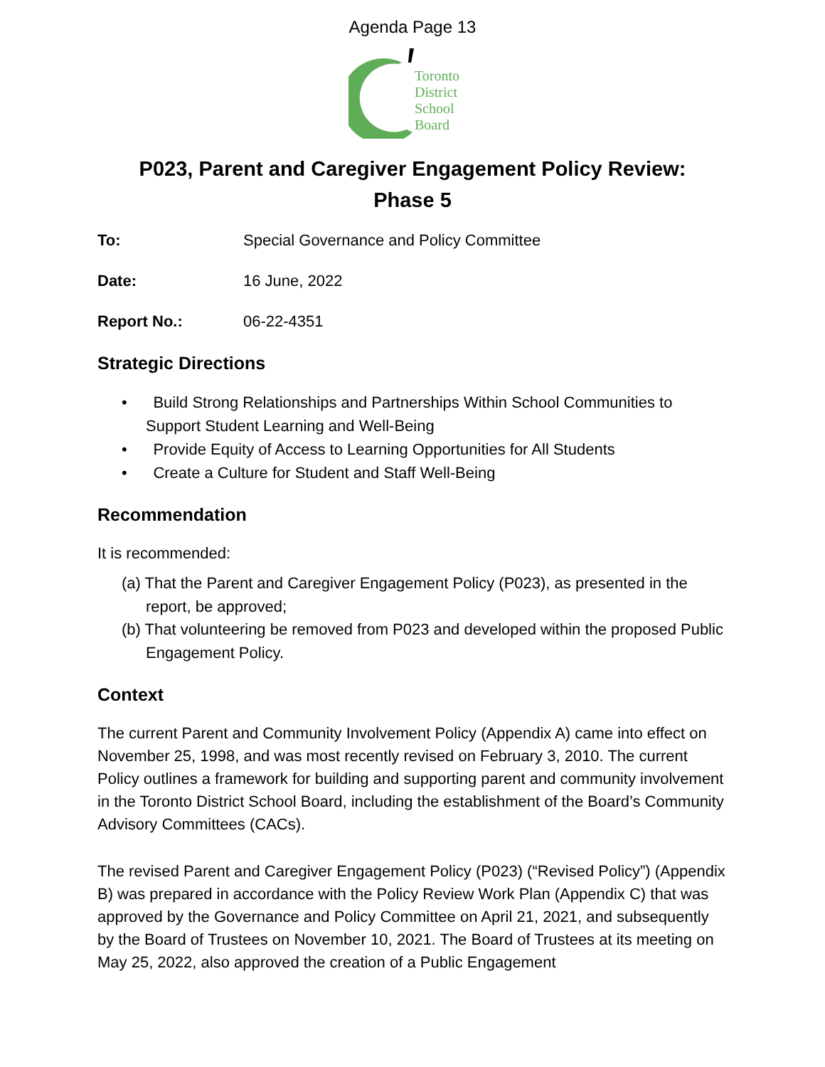Agenda Page 13
Toronto
District
School
Board
P023, Parent and Caregiver Engagement Policy Review:
Phase 5
To: Special Governance and Policy Committee
Date: 16 June, 2022
Report No.: 06-22-4351
Strategic Directions
• Build Strong Relationships and Partnerships Within School Communities to Support Student Learning and Well-Being
• Provide Equity of Access to Learning Opportunities for All Students
• Create a Culture for Student and Staff Well-Being
Recommendation
It is recommended:
(a) That the Parent and Caregiver Engagement Policy (P023), as presented in the report, be approved;
(b) That volunteering be removed from P023 and developed within the proposed Public Engagement Policy.
Context
The current Parent and Community Involvement Policy (Appendix A) came into effect on November 25, 1998, and was most recently revised on February 3, 2010. The current Policy outlines a framework for building and supporting parent and community involvement in the Toronto District School Board, including the establishment of the Board’s Community Advisory Committees (CACs).
The revised Parent and Caregiver Engagement Policy (P023) (“Revised Policy”) (Appendix B) was prepared in accordance with the Policy Review Work Plan (Appendix C) that was approved by the Governance and Policy Committee on April 21, 2021, and subsequently by the Board of Trustees on November 10, 2021. The Board of Trustees at its meeting on May 25, 2022, also approved the creation of a Public Engagement